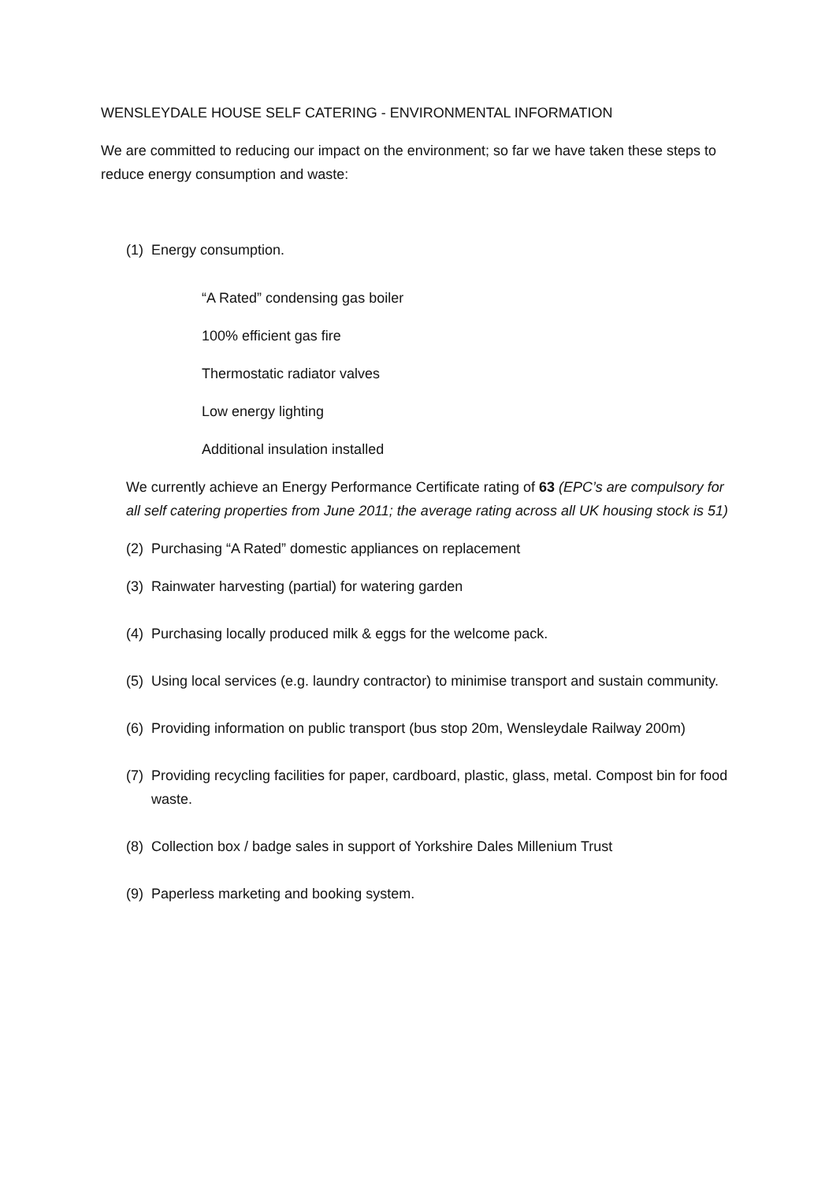WENSLEYDALE HOUSE SELF CATERING - ENVIRONMENTAL INFORMATION
We are committed to reducing our impact on the environment; so far we have taken these steps to reduce energy consumption and waste:
(1) Energy consumption.
“A Rated” condensing gas boiler
100% efficient gas fire
Thermostatic radiator valves
Low energy lighting
Additional insulation installed
We currently achieve an Energy Performance Certificate rating of 63 (EPC’s are compulsory for all self catering properties from June 2011; the average rating across all UK housing stock is 51)
(2) Purchasing “A Rated” domestic appliances on replacement
(3) Rainwater harvesting (partial) for watering garden
(4) Purchasing locally produced milk & eggs for the welcome pack.
(5) Using local services (e.g. laundry contractor) to minimise transport and sustain community.
(6) Providing information on public transport (bus stop 20m, Wensleydale Railway 200m)
(7) Providing recycling facilities for paper, cardboard, plastic, glass, metal. Compost bin for food waste.
(8) Collection box / badge sales in support of Yorkshire Dales Millenium Trust
(9) Paperless marketing and booking system.